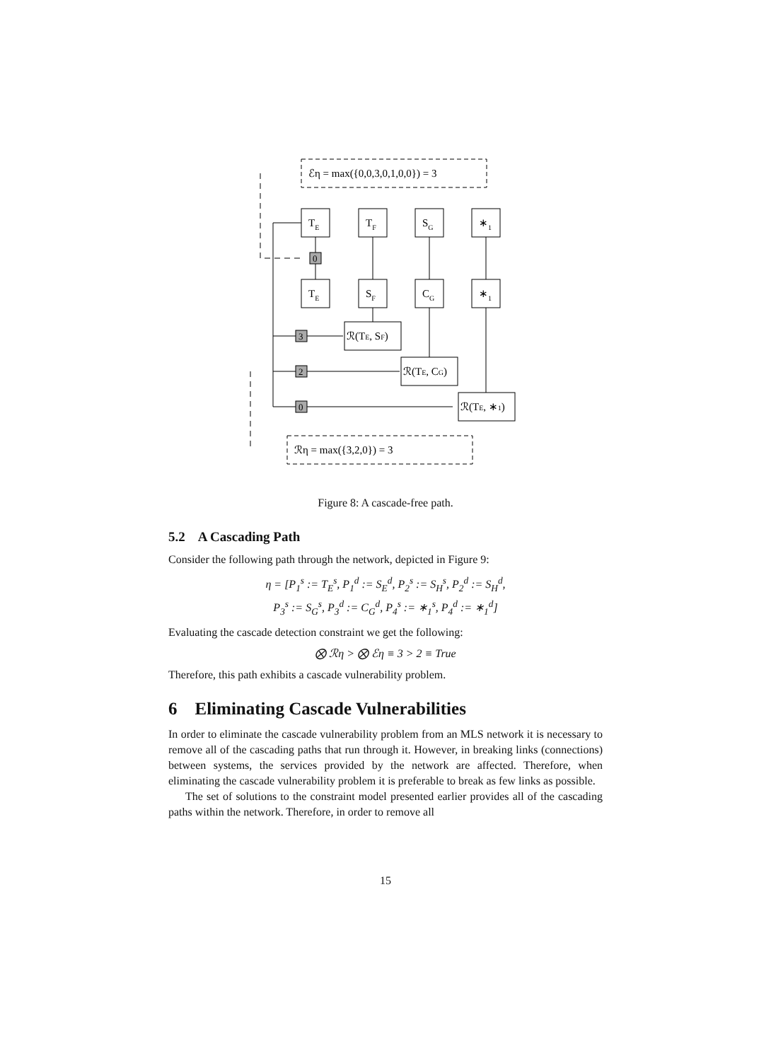0
3
2
0
ℰη = max({0,0,3,0,1,0,0}) = 3
ℛη = max({3,2,0}) = 3
TE
TF
SG
∗1
TE
SF
CG
∗1
ℛ(TE, SF)
ℛ(TE, CG)
ℛ(TE, ∗1)
Figure 8: A cascade-free path.
5.2 A Cascading Path
Consider the following path through the network, depicted in Figure 9:
η = [P<sub>1</sub><sup>s</sup> := T<sub>E</sub><sup>s</sup>, P<sub>1</sub><sup>d</sup> := S<sub>E</sub><sup>d</sup>, P<sub>2</sub><sup>s</sup> := S<sub>H</sub><sup>s</sup>, P<sub>2</sub><sup>d</sup> := S<sub>H</sub><sup>d</sup>,
P<sub>3</sub><sup>s</sup> := S<sub>G</sub><sup>s</sup>, P<sub>3</sub><sup>d</sup> := C<sub>G</sub><sup>d</sup>, P<sub>4</sub><sup>s</sup> := ∗<sub>1</sub><sup>s</sup>, P<sub>4</sub><sup>d</sup> := ∗<sub>1</sub><sup>d</sup>]
Evaluating the cascade detection constraint we get the following:
⨂ ℛη > ⨂ ℰη ≡ 3 > 2 ≡ True
Therefore, this path exhibits a cascade vulnerability problem.
6 Eliminating Cascade Vulnerabilities
In order to eliminate the cascade vulnerability problem from an MLS network it is necessary to remove all of the cascading paths that run through it. However, in breaking links (connections) between systems, the services provided by the network are affected. Therefore, when eliminating the cascade vulnerability problem it is preferable to break as few links as possible.
The set of solutions to the constraint model presented earlier provides all of the cascading paths within the network. Therefore, in order to remove all
15